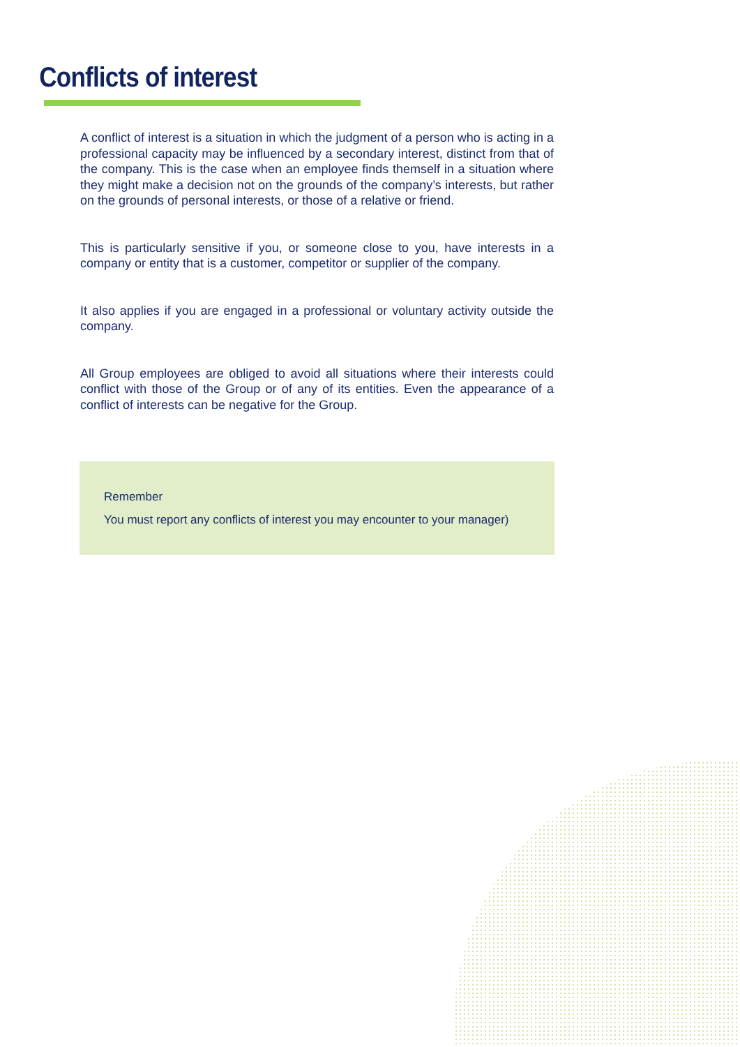Conflicts of interest
A conflict of interest is a situation in which the judgment of a person who is acting in a professional capacity may be influenced by a secondary interest, distinct from that of the company. This is the case when an employee finds themself in a situation where they might make a decision not on the grounds of the company’s interests, but rather on the grounds of personal interests, or those of a relative or friend.
This is particularly sensitive if you, or someone close to you, have interests in a company or entity that is a customer, competitor or supplier of the company.
It also applies if you are engaged in a professional or voluntary activity outside the company.
All Group employees are obliged to avoid all situations where their interests could conflict with those of the Group or of any of its entities. Even the appearance of a conflict of interests can be negative for the Group.
Remember
You must report any conflicts of interest you may encounter to your manager)